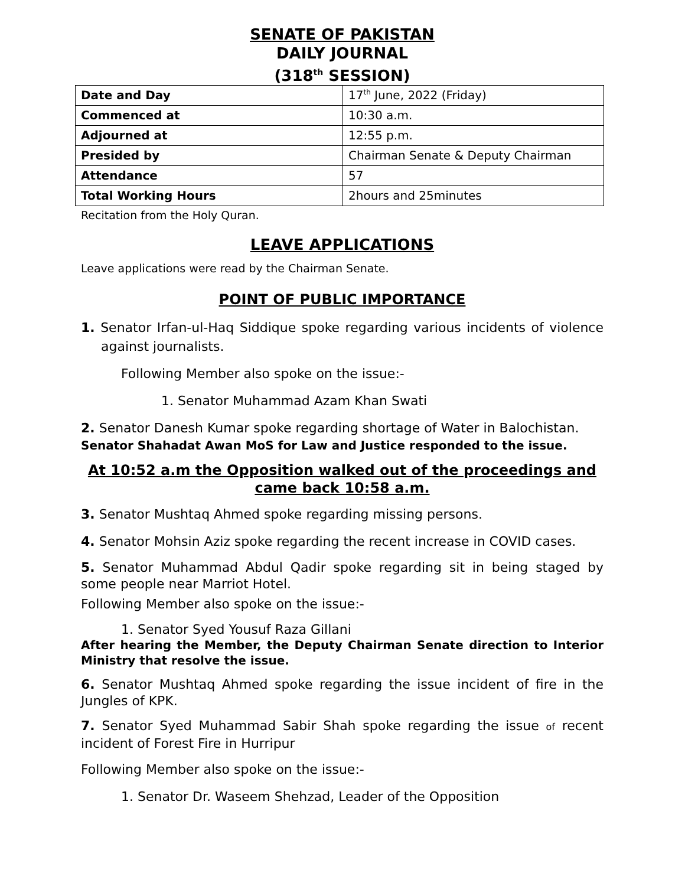SENATE OF PAKISTAN
DAILY JOURNAL
(318<sup>th</sup> SESSION)
| Date and Day | 17<sup>th</sup> June, 2022 (Friday) |
| Commenced at | 10:30 a.m. |
| Adjourned at | 12:55 p.m. |
| Presided by | Chairman Senate & Deputy Chairman |
| Attendance | 57 |
| Total Working Hours | 2hours and 25minutes |
Recitation from the Holy Quran.
LEAVE APPLICATIONS
Leave applications were read by the Chairman Senate.
POINT OF PUBLIC IMPORTANCE
1. Senator Irfan-ul-Haq Siddique spoke regarding various incidents of violence against journalists.
Following Member also spoke on the issue:-
1. Senator Muhammad Azam Khan Swati
2. Senator Danesh Kumar spoke regarding shortage of Water in Balochistan.
Senator Shahadat Awan MoS for Law and Justice responded to the issue.
At 10:52 a.m the Opposition walked out of the proceedings and came back 10:58 a.m.
3. Senator Mushtaq Ahmed spoke regarding missing persons.
4. Senator Mohsin Aziz spoke regarding the recent increase in COVID cases.
5. Senator Muhammad Abdul Qadir spoke regarding sit in being staged by some people near Marriot Hotel.
Following Member also spoke on the issue:-
1. Senator Syed Yousuf Raza Gillani
After hearing the Member, the Deputy Chairman Senate direction to Interior Ministry that resolve the issue.
6. Senator Mushtaq Ahmed spoke regarding the issue incident of fire in the Jungles of KPK.
7. Senator Syed Muhammad Sabir Shah spoke regarding the issue of recent incident of Forest Fire in Hurripur
Following Member also spoke on the issue:-
1. Senator Dr. Waseem Shehzad, Leader of the Opposition